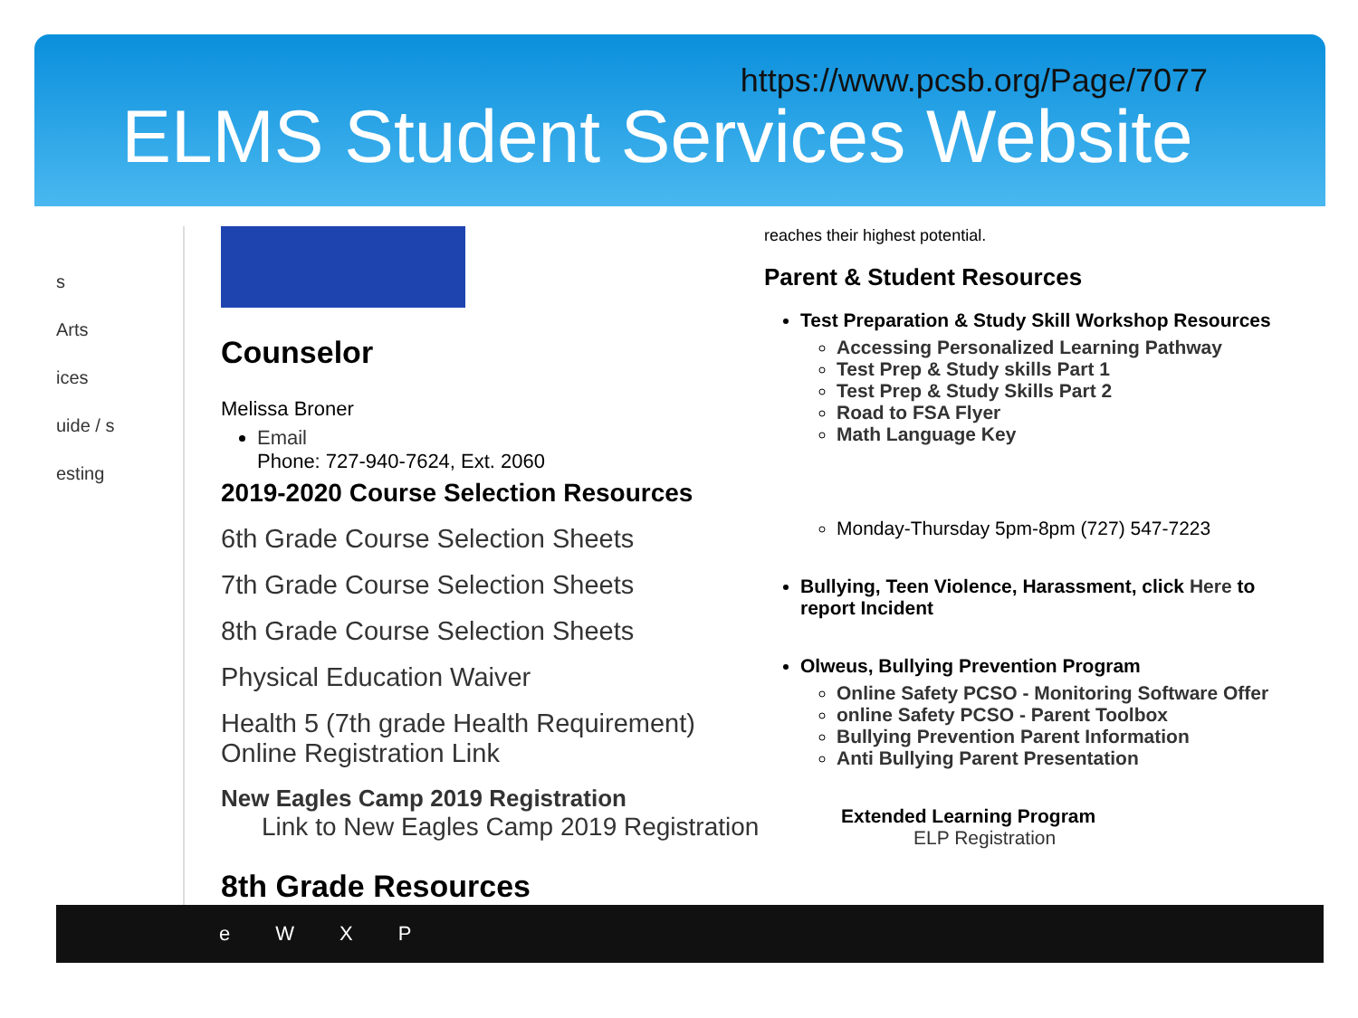https://www.pcsb.org/Page/7077
ELMS Student Services Website
s
Arts
ices
uide / s
esting
Counselor
Melissa Broner
Email
Phone: 727-940-7624, Ext. 2060
2019-2020 Course Selection Resources
6th Grade Course Selection Sheets
7th Grade Course Selection Sheets
8th Grade Course Selection Sheets
Physical Education Waiver
Health 5 (7th grade Health Requirement) Online Registration Link
New Eagles Camp 2019 Registration
Link to New Eagles Camp 2019 Registration
8th Grade Resources
reaches their highest potential.
Parent & Student Resources
Test Preparation & Study Skill Workshop Resources
Accessing Personalized Learning Pathway
Test Prep & Study skills Part 1
Test Prep & Study Skills Part 2
Road to FSA Flyer
Math Language Key
Monday-Thursday 5pm-8pm (727) 547-7223
Bullying, Teen Violence, Harassment, click Here to report Incident
Olweus, Bullying Prevention Program
Online Safety PCSO - Monitoring Software Offer
online Safety PCSO - Parent Toolbox
Bullying Prevention Parent Information
Anti Bullying Parent Presentation
Extended Learning Program
ELP Registration
eWXP